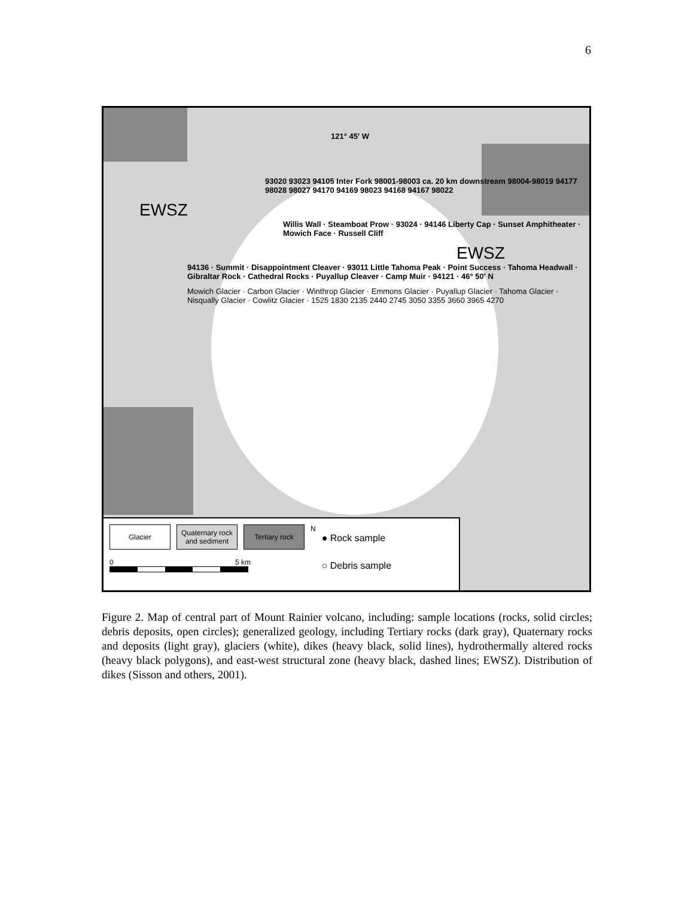6
121° 45′ W
93020 93023 94105 Inter Fork 98001-98003 ca. 20 km downstream 98004-98019 94177 98028 98027 94170 94169 98023 94168 94167 98022
EWSZ
Willis Wall · Steamboat Prow · 93024 · 94146 Liberty Cap · Sunset Amphitheater · Mowich Face · Russell Cliff
EWSZ
94136 · Summit · Disappointment Cleaver · 93011 Little Tahoma Peak · Point Success · Tahoma Headwall · Gibraltar Rock · Cathedral Rocks · Puyallup Cleaver · Camp Muir · 94121 · 46° 50′ N
Mowich Glacier · Carbon Glacier · Winthrop Glacier · Emmons Glacier · Puyallup Glacier · Tahoma Glacier · Nisqually Glacier · Cowlitz Glacier · 1525 1830 2135 2440 2745 3050 3355 3660 3965 4270
Glacier Quaternary rock and sediment
Tertiary rock
0 5 km
N
● Rock sample
○ Debris sample
Figure 2. Map of central part of Mount Rainier volcano, including: sample locations (rocks, solid circles; debris deposits, open circles); generalized geology, including Tertiary rocks (dark gray), Quaternary rocks and deposits (light gray), glaciers (white), dikes (heavy black, solid lines), hydrothermally altered rocks (heavy black polygons), and east-west structural zone (heavy black, dashed lines; EWSZ). Distribution of dikes (Sisson and others, 2001).